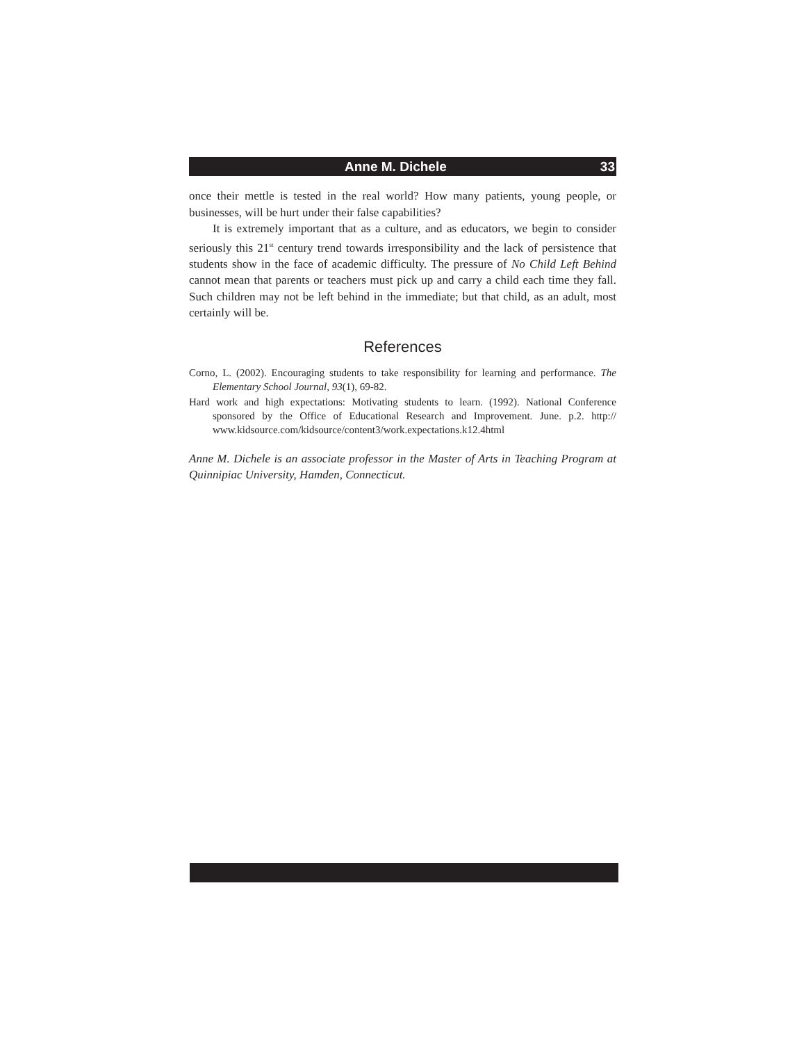Anne M. Dichele 33
once their mettle is tested in the real world? How many patients, young people, or businesses, will be hurt under their false capabilities?
It is extremely important that as a culture, and as educators, we begin to consider seriously this 21<sup>st</sup> century trend towards irresponsibility and the lack of persistence that students show in the face of academic difficulty. The pressure of No Child Left Behind cannot mean that parents or teachers must pick up and carry a child each time they fall. Such children may not be left behind in the immediate; but that child, as an adult, most certainly will be.
References
Corno, L. (2002). Encouraging students to take responsibility for learning and performance. The Elementary School Journal, 93(1), 69-82.
Hard work and high expectations: Motivating students to learn. (1992). National Conference sponsored by the Office of Educational Research and Improvement. June. p.2. http:// www.kidsource.com/kidsource/content3/work.expectations.k12.4html
Anne M. Dichele is an associate professor in the Master of Arts in Teaching Program at Quinnipiac University, Hamden, Connecticut.